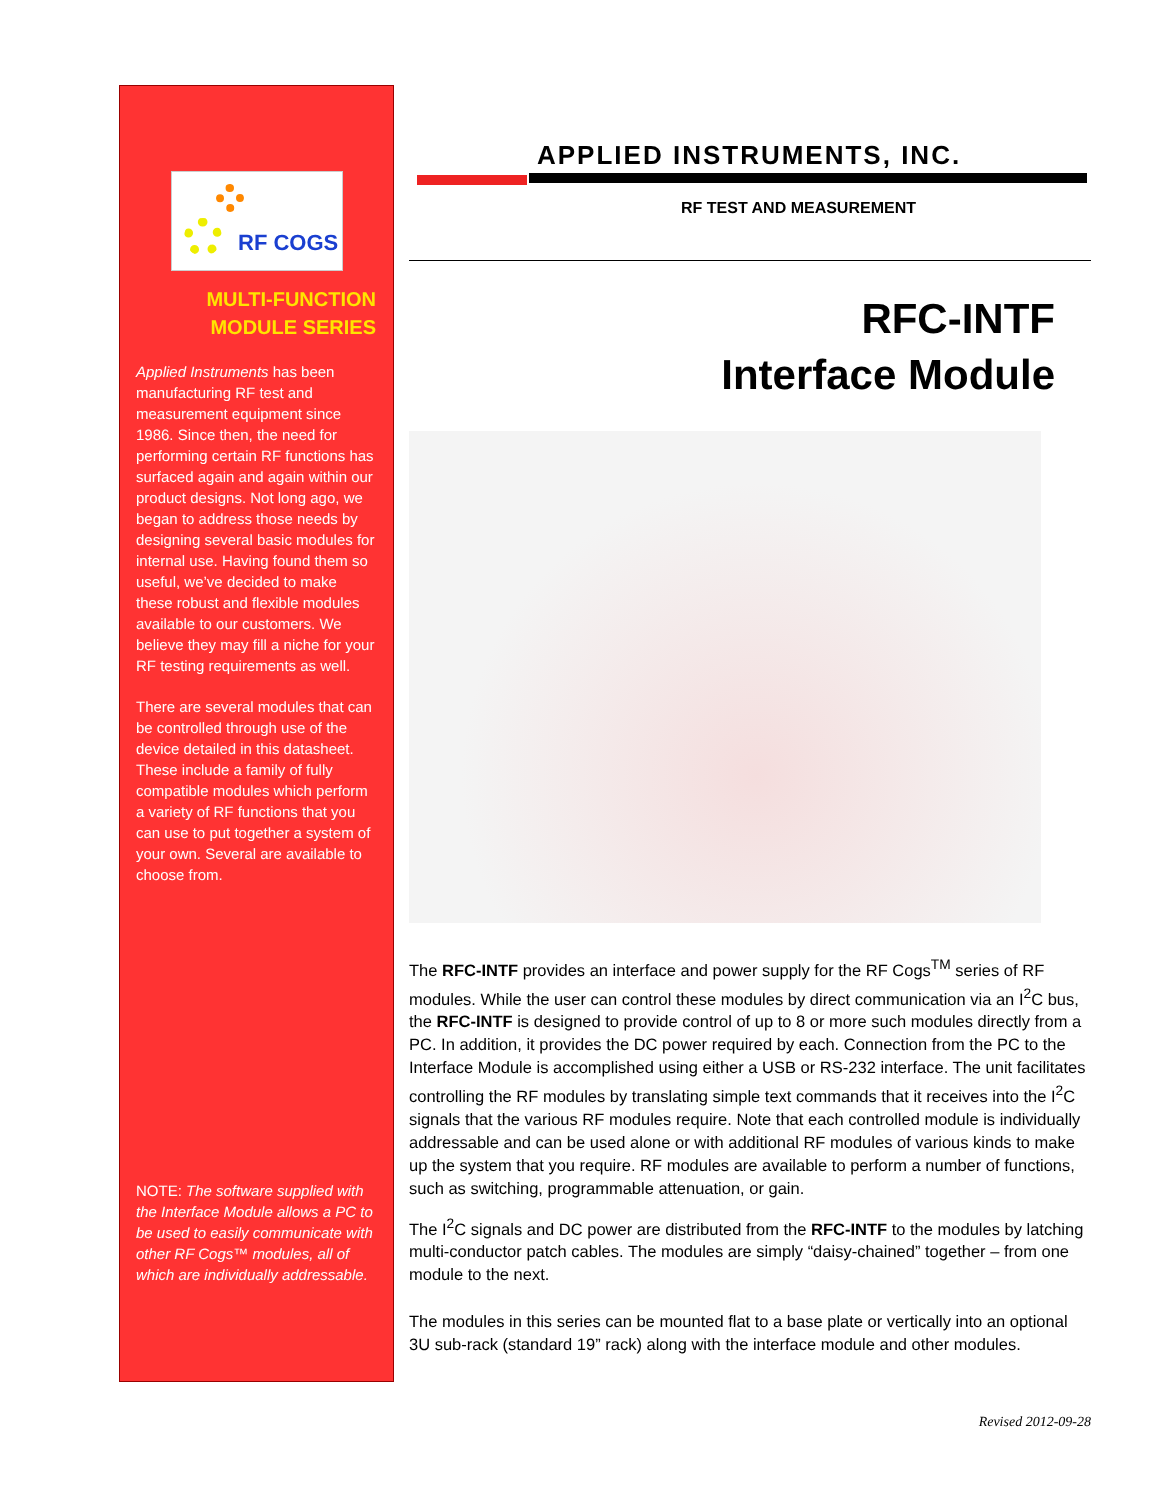RF COGS
MULTI-FUNCTION
MODULE SERIES
Applied Instruments has been manufacturing RF test and measurement equipment since 1986. Since then, the need for performing certain RF functions has surfaced again and again within our product designs. Not long ago, we began to address those needs by designing several basic modules for internal use. Having found them so useful, we’ve decided to make these robust and flexible modules available to our customers. We believe they may fill a niche for your RF testing requirements as well.
There are several modules that can be controlled through use of the device detailed in this datasheet. These include a family of fully compatible modules which perform a variety of RF functions that you can use to put together a system of your own. Several are available to choose from.
NOTE: The software supplied with the Interface Module allows a PC to be used to easily communicate with other RF Cogs™ modules, all of which are individually addressable.
APPLIED INSTRUMENTS, INC.
RF TEST AND MEASUREMENT
RFC-INTF
Interface Module
The RFC-INTF provides an interface and power supply for the RF Cogs<sup>TM</sup> series of RF modules. While the user can control these modules by direct communication via an I<sup>2</sup>C bus, the RFC-INTF is designed to provide control of up to 8 or more such modules directly from a PC. In addition, it provides the DC power required by each. Connection from the PC to the Interface Module is accomplished using either a USB or RS-232 interface. The unit facilitates controlling the RF modules by translating simple text commands that it receives into the I<sup>2</sup>C signals that the various RF modules require. Note that each controlled module is individually addressable and can be used alone or with additional RF modules of various kinds to make up the system that you require. RF modules are available to perform a number of functions, such as switching, programmable attenuation, or gain.
The I<sup>2</sup>C signals and DC power are distributed from the RFC-INTF to the modules by latching multi-conductor patch cables. The modules are simply “daisy-chained” together – from one module to the next.
The modules in this series can be mounted flat to a base plate or vertically into an optional 3U sub-rack (standard 19” rack) along with the interface module and other modules.
Revised 2012-09-28